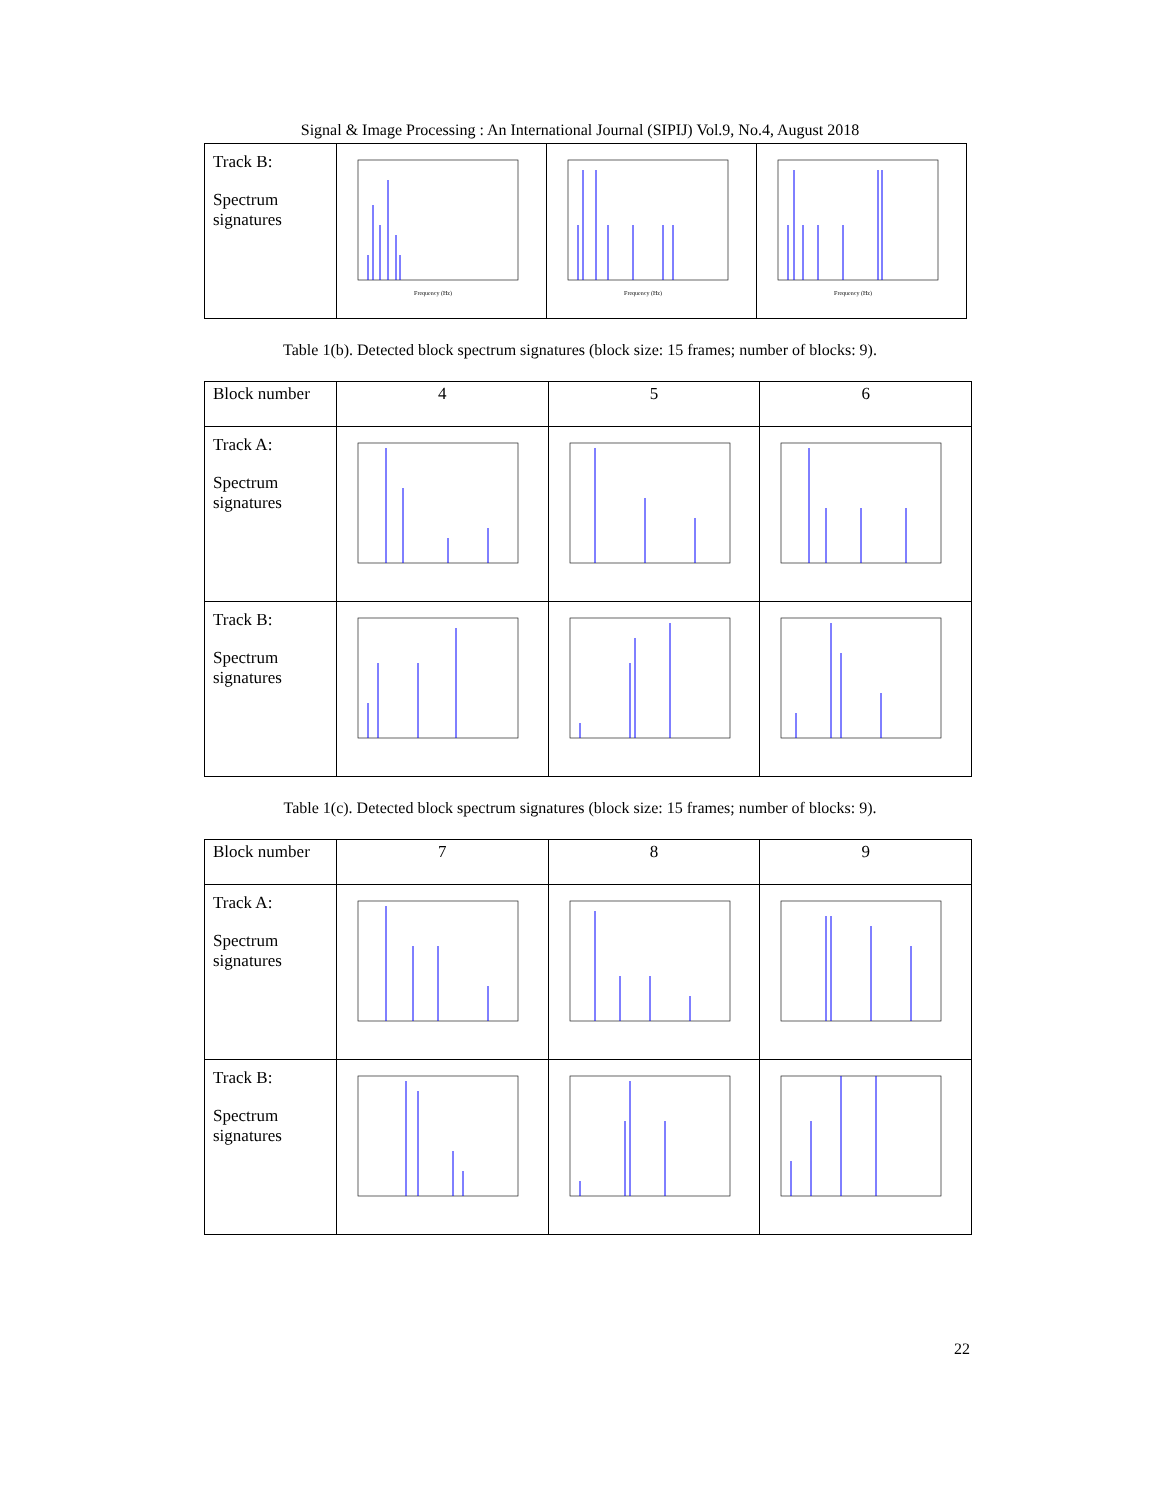Signal & Image Processing : An International Journal (SIPIJ) Vol.9, No.4, August 2018
| Track B: Spectrum signatures | Frequency (Hz) | Frequency (Hz) | Frequency (Hz) |
Table 1(b). Detected block spectrum signatures (block size: 15 frames; number of blocks: 9).
| Block number | 4 | 5 | 6 |
| --- | --- | --- | --- |
| Track A: Spectrum signatures | | | |
| Track B: Spectrum signatures | | | |
Table 1(c). Detected block spectrum signatures (block size: 15 frames; number of blocks: 9).
| Block number | 7 | 8 | 9 |
| --- | --- | --- | --- |
| Track A: Spectrum signatures | | | |
| Track B: Spectrum signatures | | | |
22